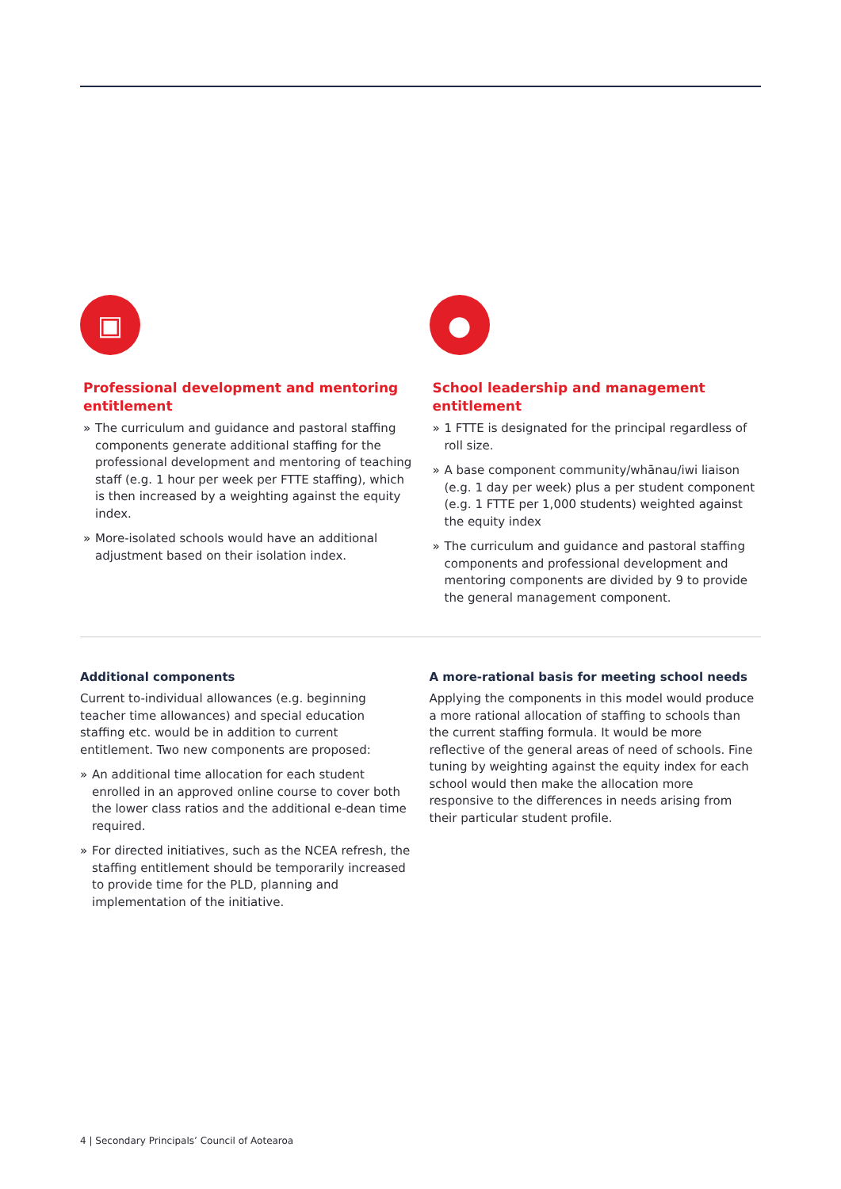▣
Professional development and mentoring entitlement
» The curriculum and guidance and pastoral staffing components generate additional staffing for the professional development and mentoring of teaching staff (e.g. 1 hour per week per FTTE staffing), which is then increased by a weighting against the equity index.
» More-isolated schools would have an additional adjustment based on their isolation index.
●
School leadership and management entitlement
» 1 FTTE is designated for the principal regardless of roll size.
» A base component community/whānau/iwi liaison (e.g. 1 day per week) plus a per student component (e.g. 1 FTTE per 1,000 students) weighted against the equity index
» The curriculum and guidance and pastoral staffing components and professional development and mentoring components are divided by 9 to provide the general management component.
Additional components
Current to-individual allowances (e.g. beginning teacher time allowances) and special education staffing etc. would be in addition to current entitlement. Two new components are proposed:
» An additional time allocation for each student enrolled in an approved online course to cover both the lower class ratios and the additional e-dean time required.
» For directed initiatives, such as the NCEA refresh, the staffing entitlement should be temporarily increased to provide time for the PLD, planning and implementation of the initiative.
A more-rational basis for meeting school needs
Applying the components in this model would produce a more rational allocation of staffing to schools than the current staffing formula. It would be more reflective of the general areas of need of schools. Fine tuning by weighting against the equity index for each school would then make the allocation more responsive to the differences in needs arising from their particular student profile.
4 | Secondary Principals’ Council of Aotearoa